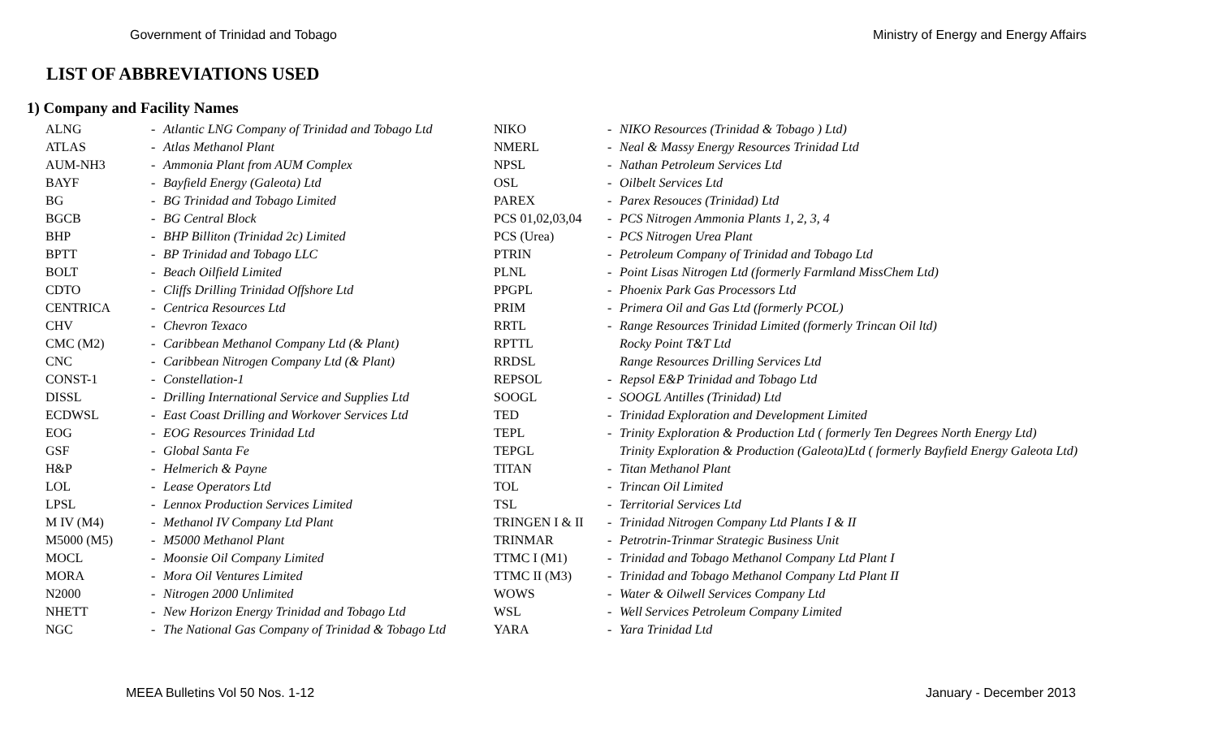Government of Trinidad and Tobago Ministry of Energy and Energy Affairs
LIST OF ABBREVIATIONS USED
1) Company and Facility Names
| ALNG | - | Atlantic LNG Company of Trinidad and Tobago Ltd | NIKO | - | NIKO Resources (Trinidad & Tobago ) Ltd) |
| ATLAS | - | Atlas Methanol Plant | NMERL | - | Neal & Massy Energy Resources Trinidad Ltd |
| AUM-NH3 | - | Ammonia Plant from AUM Complex | NPSL | - | Nathan Petroleum Services Ltd |
| BAYF | - | Bayfield Energy (Galeota) Ltd | OSL | - | Oilbelt Services Ltd |
| BG | - | BG Trinidad and Tobago Limited | PAREX | - | Parex Resouces (Trinidad) Ltd |
| BGCB | - | BG Central Block | PCS 01,02,03,04 | - | PCS Nitrogen Ammonia Plants 1, 2, 3, 4 |
| BHP | - | BHP Billiton (Trinidad 2c) Limited | PCS (Urea) | - | PCS Nitrogen Urea Plant |
| BPTT | - | BP Trinidad and Tobago LLC | PTRIN | - | Petroleum Company of Trinidad and Tobago Ltd |
| BOLT | - | Beach Oilfield Limited | PLNL | - | Point Lisas Nitrogen Ltd (formerly Farmland MissChem Ltd) |
| CDTO | - | Cliffs Drilling Trinidad Offshore Ltd | PPGPL | - | Phoenix Park Gas Processors Ltd |
| CENTRICA | - | Centrica Resources Ltd | PRIM | - | Primera Oil and Gas Ltd (formerly PCOL) |
| CHV | - | Chevron Texaco | RRTL | - | Range Resources Trinidad Limited (formerly Trincan Oil ltd) |
| CMC (M2) | - | Caribbean Methanol Company Ltd (& Plant) | RPTTL | | Rocky Point T&T Ltd |
| CNC | - | Caribbean Nitrogen Company Ltd (& Plant) | RRDSL | | Range Resources Drilling Services Ltd |
| CONST-1 | - | Constellation-1 | REPSOL | - | Repsol E&P Trinidad and Tobago Ltd |
| DISSL | - | Drilling International Service and Supplies Ltd | SOOGL | - | SOOGL Antilles (Trinidad) Ltd |
| ECDWSL | - | East Coast Drilling and Workover Services Ltd | TED | - | Trinidad Exploration and Development Limited |
| EOG | - | EOG Resources Trinidad Ltd | TEPL | - | Trinity Exploration & Production Ltd ( formerly Ten Degrees North Energy Ltd) |
| GSF | - | Global Santa Fe | TEPGL | | Trinity Exploration & Production (Galeota)Ltd ( formerly Bayfield Energy Galeota Ltd) |
| H&P | - | Helmerich & Payne | TITAN | - | Titan Methanol Plant |
| LOL | - | Lease Operators Ltd | TOL | - | Trincan Oil Limited |
| LPSL | - | Lennox Production Services Limited | TSL | - | Territorial Services Ltd |
| M IV (M4) | - | Methanol IV Company Ltd Plant | TRINGEN I & II | - | Trinidad Nitrogen Company Ltd Plants I & II |
| M5000 (M5) | - | M5000 Methanol Plant | TRINMAR | - | Petrotrin-Trinmar Strategic Business Unit |
| MOCL | - | Moonsie Oil Company Limited | TTMC I (M1) | - | Trinidad and Tobago Methanol Company Ltd Plant I |
| MORA | - | Mora Oil Ventures Limited | TTMC II (M3) | - | Trinidad and Tobago Methanol Company Ltd Plant II |
| N2000 | - | Nitrogen 2000 Unlimited | WOWS | - | Water & Oilwell Services Company Ltd |
| NHETT | - | New Horizon Energy Trinidad and Tobago Ltd | WSL | - | Well Services Petroleum Company Limited |
| NGC | - | The National Gas Company of Trinidad & Tobago Ltd | YARA | - | Yara Trinidad Ltd |
MEEA Bulletins Vol 50 Nos. 1-12 January - December 2013